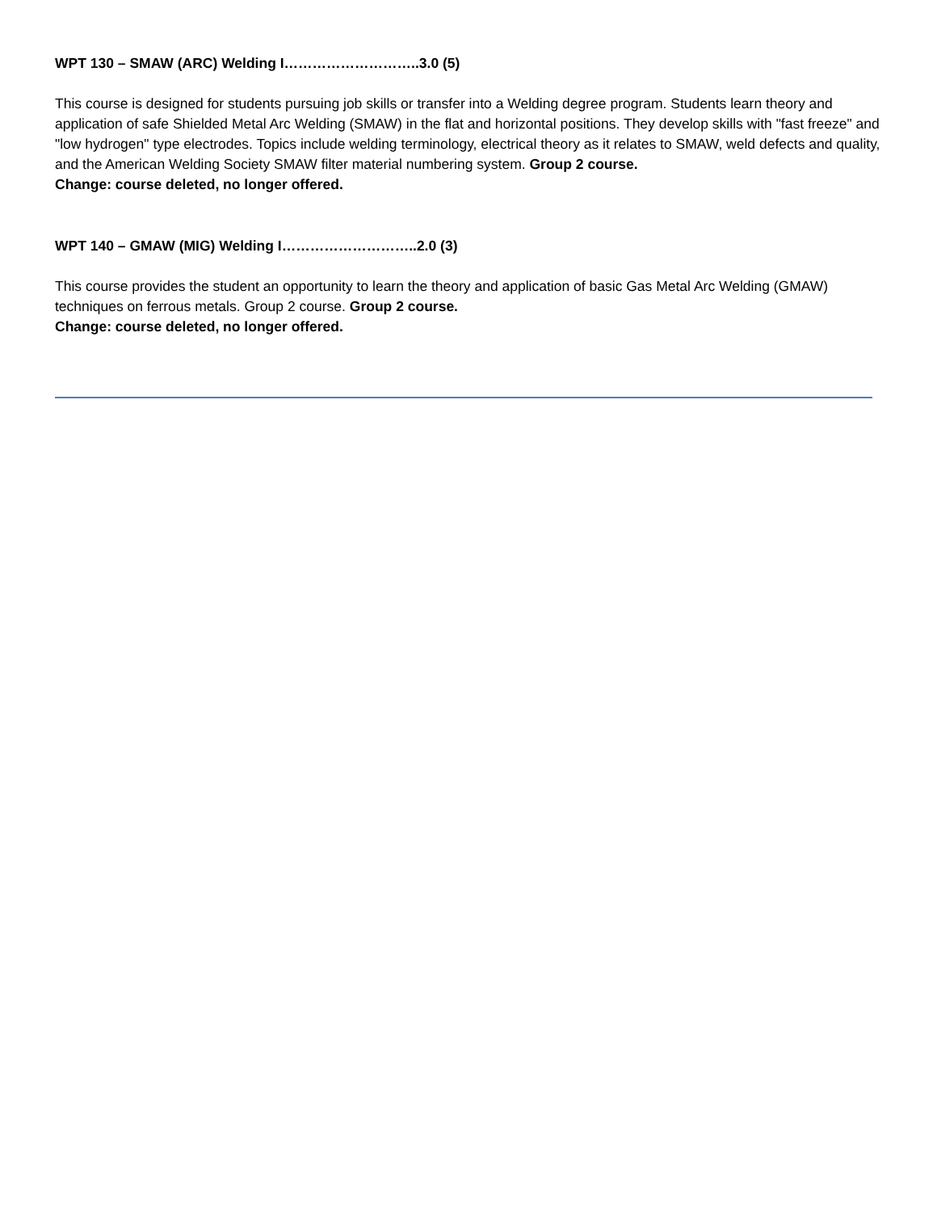WPT 130 – SMAW (ARC) Welding I………………………..3.0 (5)
This course is designed for students pursuing job skills or transfer into a Welding degree program. Students learn theory and application of safe Shielded Metal Arc Welding (SMAW) in the flat and horizontal positions. They develop skills with "fast freeze" and "low hydrogen" type electrodes. Topics include welding terminology, electrical theory as it relates to SMAW, weld defects and quality, and the American Welding Society SMAW filter material numbering system. Group 2 course.
Change: course deleted, no longer offered.
WPT 140 – GMAW (MIG) Welding I………………………..2.0 (3)
This course provides the student an opportunity to learn the theory and application of basic Gas Metal Arc Welding (GMAW) techniques on ferrous metals. Group 2 course. Group 2 course.
Change: course deleted, no longer offered.